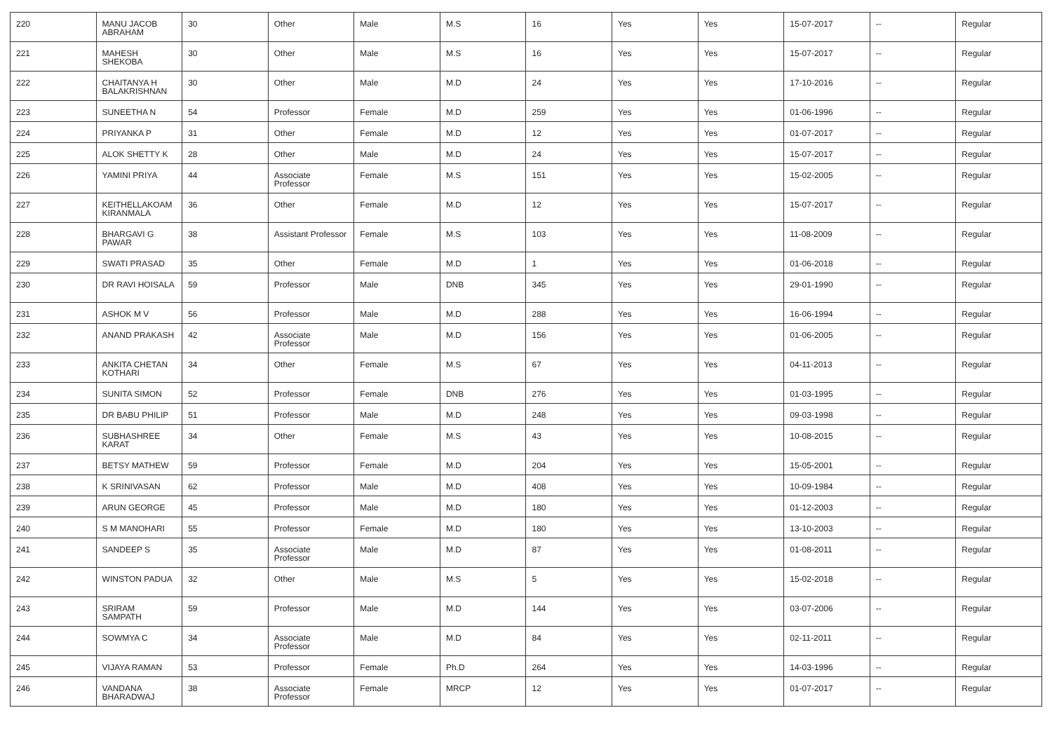| 220 | MANU JACOB ABRAHAM | 30 | Other | Male | M.S | 16 | Yes | Yes | 15-07-2017 | -- | Regular |
| 221 | MAHESH SHEKOBA | 30 | Other | Male | M.S | 16 | Yes | Yes | 15-07-2017 | -- | Regular |
| 222 | CHAITANYA H BALAKRISHNAN | 30 | Other | Male | M.D | 24 | Yes | Yes | 17-10-2016 | -- | Regular |
| 223 | SUNEETHA N | 54 | Professor | Female | M.D | 259 | Yes | Yes | 01-06-1996 | -- | Regular |
| 224 | PRIYANKA P | 31 | Other | Female | M.D | 12 | Yes | Yes | 01-07-2017 | -- | Regular |
| 225 | ALOK SHETTY K | 28 | Other | Male | M.D | 24 | Yes | Yes | 15-07-2017 | -- | Regular |
| 226 | YAMINI PRIYA | 44 | Associate Professor | Female | M.S | 151 | Yes | Yes | 15-02-2005 | -- | Regular |
| 227 | KEITHELLAKOAM KIRANMALA | 36 | Other | Female | M.D | 12 | Yes | Yes | 15-07-2017 | -- | Regular |
| 228 | BHARGAVI G PAWAR | 38 | Assistant Professor | Female | M.S | 103 | Yes | Yes | 11-08-2009 | -- | Regular |
| 229 | SWATI PRASAD | 35 | Other | Female | M.D | 1 | Yes | Yes | 01-06-2018 | -- | Regular |
| 230 | DR RAVI HOISALA | 59 | Professor | Male | DNB | 345 | Yes | Yes | 29-01-1990 | -- | Regular |
| 231 | ASHOK M V | 56 | Professor | Male | M.D | 288 | Yes | Yes | 16-06-1994 | -- | Regular |
| 232 | ANAND PRAKASH | 42 | Associate Professor | Male | M.D | 156 | Yes | Yes | 01-06-2005 | -- | Regular |
| 233 | ANKITA CHETAN KOTHARI | 34 | Other | Female | M.S | 67 | Yes | Yes | 04-11-2013 | -- | Regular |
| 234 | SUNITA SIMON | 52 | Professor | Female | DNB | 276 | Yes | Yes | 01-03-1995 | -- | Regular |
| 235 | DR BABU PHILIP | 51 | Professor | Male | M.D | 248 | Yes | Yes | 09-03-1998 | -- | Regular |
| 236 | SUBHASHREE KARAT | 34 | Other | Female | M.S | 43 | Yes | Yes | 10-08-2015 | -- | Regular |
| 237 | BETSY MATHEW | 59 | Professor | Female | M.D | 204 | Yes | Yes | 15-05-2001 | -- | Regular |
| 238 | K SRINIVASAN | 62 | Professor | Male | M.D | 408 | Yes | Yes | 10-09-1984 | -- | Regular |
| 239 | ARUN GEORGE | 45 | Professor | Male | M.D | 180 | Yes | Yes | 01-12-2003 | -- | Regular |
| 240 | S M MANOHARI | 55 | Professor | Female | M.D | 180 | Yes | Yes | 13-10-2003 | -- | Regular |
| 241 | SANDEEP S | 35 | Associate Professor | Male | M.D | 87 | Yes | Yes | 01-08-2011 | -- | Regular |
| 242 | WINSTON PADUA | 32 | Other | Male | M.S | 5 | Yes | Yes | 15-02-2018 | -- | Regular |
| 243 | SRIRAM SAMPATH | 59 | Professor | Male | M.D | 144 | Yes | Yes | 03-07-2006 | -- | Regular |
| 244 | SOWMYA C | 34 | Associate Professor | Male | M.D | 84 | Yes | Yes | 02-11-2011 | -- | Regular |
| 245 | VIJAYA RAMAN | 53 | Professor | Female | Ph.D | 264 | Yes | Yes | 14-03-1996 | -- | Regular |
| 246 | VANDANA BHARADWAJ | 38 | Associate Professor | Female | MRCP | 12 | Yes | Yes | 01-07-2017 | -- | Regular |